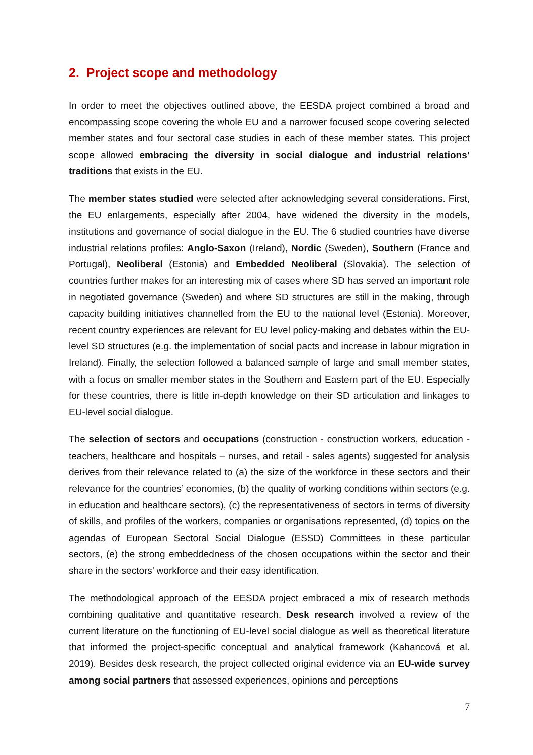2. Project scope and methodology
In order to meet the objectives outlined above, the EESDA project combined a broad and encompassing scope covering the whole EU and a narrower focused scope covering selected member states and four sectoral case studies in each of these member states. This project scope allowed embracing the diversity in social dialogue and industrial relations’ traditions that exists in the EU.
The member states studied were selected after acknowledging several considerations. First, the EU enlargements, especially after 2004, have widened the diversity in the models, institutions and governance of social dialogue in the EU. The 6 studied countries have diverse industrial relations profiles: Anglo-Saxon (Ireland), Nordic (Sweden), Southern (France and Portugal), Neoliberal (Estonia) and Embedded Neoliberal (Slovakia). The selection of countries further makes for an interesting mix of cases where SD has served an important role in negotiated governance (Sweden) and where SD structures are still in the making, through capacity building initiatives channelled from the EU to the national level (Estonia). Moreover, recent country experiences are relevant for EU level policy-making and debates within the EU-level SD structures (e.g. the implementation of social pacts and increase in labour migration in Ireland). Finally, the selection followed a balanced sample of large and small member states, with a focus on smaller member states in the Southern and Eastern part of the EU. Especially for these countries, there is little in-depth knowledge on their SD articulation and linkages to EU-level social dialogue.
The selection of sectors and occupations (construction - construction workers, education - teachers, healthcare and hospitals – nurses, and retail - sales agents) suggested for analysis derives from their relevance related to (a) the size of the workforce in these sectors and their relevance for the countries’ economies, (b) the quality of working conditions within sectors (e.g. in education and healthcare sectors), (c) the representativeness of sectors in terms of diversity of skills, and profiles of the workers, companies or organisations represented, (d) topics on the agendas of European Sectoral Social Dialogue (ESSD) Committees in these particular sectors, (e) the strong embeddedness of the chosen occupations within the sector and their share in the sectors’ workforce and their easy identification.
The methodological approach of the EESDA project embraced a mix of research methods combining qualitative and quantitative research. Desk research involved a review of the current literature on the functioning of EU-level social dialogue as well as theoretical literature that informed the project-specific conceptual and analytical framework (Kahancová et al. 2019). Besides desk research, the project collected original evidence via an EU-wide survey among social partners that assessed experiences, opinions and perceptions
7